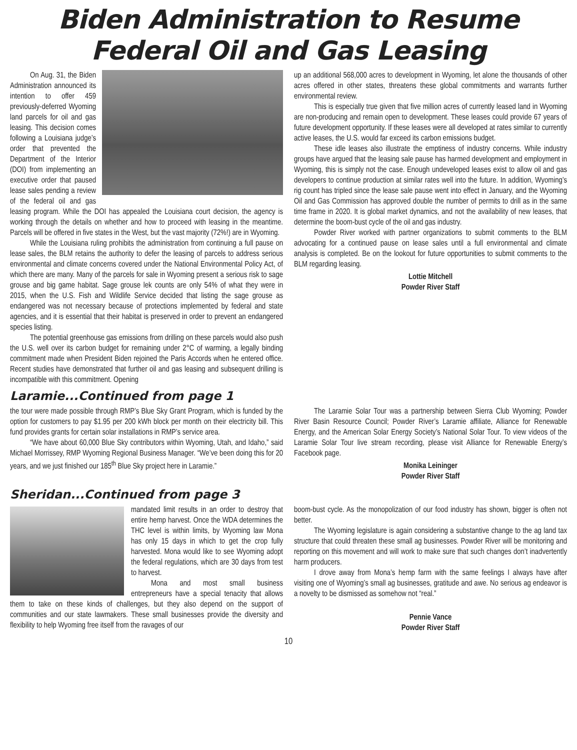Biden Administration to Resume
Federal Oil and Gas Leasing
On Aug. 31, the Biden Administration announced its intention to offer 459 previously-deferred Wyoming land parcels for oil and gas leasing. This decision comes following a Louisiana judge’s order that prevented the Department of the Interior (DOI) from implementing an executive order that paused lease sales pending a review of the federal oil and gas leasing program. While the DOI has appealed the Louisiana court decision, the agency is working through the details on whether and how to proceed with leasing in the meantime. Parcels will be offered in five states in the West, but the vast majority (72%!) are in Wyoming.
While the Louisiana ruling prohibits the administration from continuing a full pause on lease sales, the BLM retains the authority to defer the leasing of parcels to address serious environmental and climate concerns covered under the National Environmental Policy Act, of which there are many. Many of the parcels for sale in Wyoming present a serious risk to sage grouse and big game habitat. Sage grouse lek counts are only 54% of what they were in 2015, when the U.S. Fish and Wildlife Service decided that listing the sage grouse as endangered was not necessary because of protections implemented by federal and state agencies, and it is essential that their habitat is preserved in order to prevent an endangered species listing.
The potential greenhouse gas emissions from drilling on these parcels would also push the U.S. well over its carbon budget for remaining under 2°C of warming, a legally binding commitment made when President Biden rejoined the Paris Accords when he entered office. Recent studies have demonstrated that further oil and gas leasing and subsequent drilling is incompatible with this commitment. Opening
up an additional 568,000 acres to development in Wyoming, let alone the thousands of other acres offered in other states, threatens these global commitments and warrants further environmental review.
This is especially true given that five million acres of currently leased land in Wyoming are non-producing and remain open to development. These leases could provide 67 years of future development opportunity. If these leases were all developed at rates similar to currently active leases, the U.S. would far exceed its carbon emissions budget.
These idle leases also illustrate the emptiness of industry concerns. While industry groups have argued that the leasing sale pause has harmed development and employment in Wyoming, this is simply not the case. Enough undeveloped leases exist to allow oil and gas developers to continue production at similar rates well into the future. In addition, Wyoming’s rig count has tripled since the lease sale pause went into effect in January, and the Wyoming Oil and Gas Commission has approved double the number of permits to drill as in the same time frame in 2020. It is global market dynamics, and not the availability of new leases, that determine the boom-bust cycle of the oil and gas industry.
Powder River worked with partner organizations to submit comments to the BLM advocating for a continued pause on lease sales until a full environmental and climate analysis is completed. Be on the lookout for future opportunities to submit comments to the BLM regarding leasing.
Lottie Mitchell
Powder River Staff
Laramie...Continued from page 1
the tour were made possible through RMP’s Blue Sky Grant Program, which is funded by the option for customers to pay $1.95 per 200 kWh block per month on their electricity bill. This fund provides grants for certain solar installations in RMP’s service area.
“We have about 60,000 Blue Sky contributors within Wyoming, Utah, and Idaho,” said Michael Morrissey, RMP Wyoming Regional Business Manager. “We’ve been doing this for 20 years, and we just finished our 185<sup>th</sup> Blue Sky project here in Laramie.”
The Laramie Solar Tour was a partnership between Sierra Club Wyoming; Powder River Basin Resource Council; Powder River’s Laramie affiliate, Alliance for Renewable Energy, and the American Solar Energy Society’s National Solar Tour. To view videos of the Laramie Solar Tour live stream recording, please visit Alliance for Renewable Energy’s Facebook page.
Monika Leininger
Powder River Staff
Sheridan...Continued from page 3
mandated limit results in an order to destroy that entire hemp harvest. Once the WDA determines the THC level is within limits, by Wyoming law Mona has only 15 days in which to get the crop fully harvested. Mona would like to see Wyoming adopt the federal regulations, which are 30 days from test to harvest.
Mona and most small business entrepreneurs have a special tenacity that allows them to take on these kinds of challenges, but they also depend on the support of communities and our state lawmakers. These small businesses provide the diversity and flexibility to help Wyoming free itself from the ravages of our
boom-bust cycle. As the monopolization of our food industry has shown, bigger is often not better.
The Wyoming legislature is again considering a substantive change to the ag land tax structure that could threaten these small ag businesses. Powder River will be monitoring and reporting on this movement and will work to make sure that such changes don’t inadvertently harm producers.
I drove away from Mona’s hemp farm with the same feelings I always have after visiting one of Wyoming’s small ag businesses, gratitude and awe. No serious ag endeavor is a novelty to be dismissed as somehow not “real.”
Pennie Vance
Powder River Staff
10